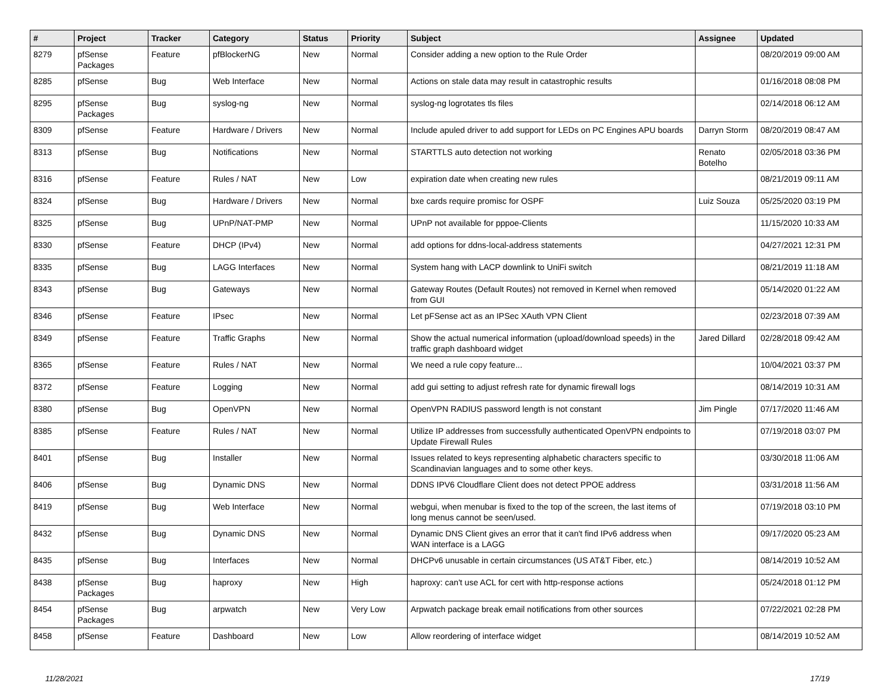| # | Project | Tracker | Category | Status | Priority | Subject | Assignee | Updated |
| --- | --- | --- | --- | --- | --- | --- | --- | --- |
| 8279 | pfSense Packages | Feature | pfBlockerNG | New | Normal | Consider adding a new option to the Rule Order | | 08/20/2019 09:00 AM |
| 8285 | pfSense | Bug | Web Interface | New | Normal | Actions on stale data may result in catastrophic results | | 01/16/2018 08:08 PM |
| 8295 | pfSense Packages | Bug | syslog-ng | New | Normal | syslog-ng logrotates tls files | | 02/14/2018 06:12 AM |
| 8309 | pfSense | Feature | Hardware / Drivers | New | Normal | Include apuled driver to add support for LEDs on PC Engines APU boards | Darryn Storm | 08/20/2019 08:47 AM |
| 8313 | pfSense | Bug | Notifications | New | Normal | STARTTLS auto detection not working | Renato Botelho | 02/05/2018 03:36 PM |
| 8316 | pfSense | Feature | Rules / NAT | New | Low | expiration date when creating new rules | | 08/21/2019 09:11 AM |
| 8324 | pfSense | Bug | Hardware / Drivers | New | Normal | bxe cards require promisc for OSPF | Luiz Souza | 05/25/2020 03:19 PM |
| 8325 | pfSense | Bug | UPnP/NAT-PMP | New | Normal | UPnP not available for pppoe-Clients | | 11/15/2020 10:33 AM |
| 8330 | pfSense | Feature | DHCP (IPv4) | New | Normal | add options for ddns-local-address statements | | 04/27/2021 12:31 PM |
| 8335 | pfSense | Bug | LAGG Interfaces | New | Normal | System hang with LACP downlink to UniFi switch | | 08/21/2019 11:18 AM |
| 8343 | pfSense | Bug | Gateways | New | Normal | Gateway Routes (Default Routes) not removed in Kernel when removed from GUI | | 05/14/2020 01:22 AM |
| 8346 | pfSense | Feature | IPsec | New | Normal | Let pFSense act as an IPSec XAuth VPN Client | | 02/23/2018 07:39 AM |
| 8349 | pfSense | Feature | Traffic Graphs | New | Normal | Show the actual numerical information (upload/download speeds) in the traffic graph dashboard widget | Jared Dillard | 02/28/2018 09:42 AM |
| 8365 | pfSense | Feature | Rules / NAT | New | Normal | We need a rule copy feature... | | 10/04/2021 03:37 PM |
| 8372 | pfSense | Feature | Logging | New | Normal | add gui setting to adjust refresh rate for dynamic firewall logs | | 08/14/2019 10:31 AM |
| 8380 | pfSense | Bug | OpenVPN | New | Normal | OpenVPN RADIUS password length is not constant | Jim Pingle | 07/17/2020 11:46 AM |
| 8385 | pfSense | Feature | Rules / NAT | New | Normal | Utilize IP addresses from successfully authenticated OpenVPN endpoints to Update Firewall Rules | | 07/19/2018 03:07 PM |
| 8401 | pfSense | Bug | Installer | New | Normal | Issues related to keys representing alphabetic characters specific to Scandinavian languages and to some other keys. | | 03/30/2018 11:06 AM |
| 8406 | pfSense | Bug | Dynamic DNS | New | Normal | DDNS IPV6 Cloudflare Client does not detect PPOE address | | 03/31/2018 11:56 AM |
| 8419 | pfSense | Bug | Web Interface | New | Normal | webgui, when menubar is fixed to the top of the screen, the last items of long menus cannot be seen/used. | | 07/19/2018 03:10 PM |
| 8432 | pfSense | Bug | Dynamic DNS | New | Normal | Dynamic DNS Client gives an error that it can't find IPv6 address when WAN interface is a LAGG | | 09/17/2020 05:23 AM |
| 8435 | pfSense | Bug | Interfaces | New | Normal | DHCPv6 unusable in certain circumstances (US AT&T Fiber, etc.) | | 08/14/2019 10:52 AM |
| 8438 | pfSense Packages | Bug | haproxy | New | High | haproxy: can't use ACL for cert with http-response actions | | 05/24/2018 01:12 PM |
| 8454 | pfSense Packages | Bug | arpwatch | New | Very Low | Arpwatch package break email notifications from other sources | | 07/22/2021 02:28 PM |
| 8458 | pfSense | Feature | Dashboard | New | Low | Allow reordering of interface widget | | 08/14/2019 10:52 AM |
11/28/2021 17/19